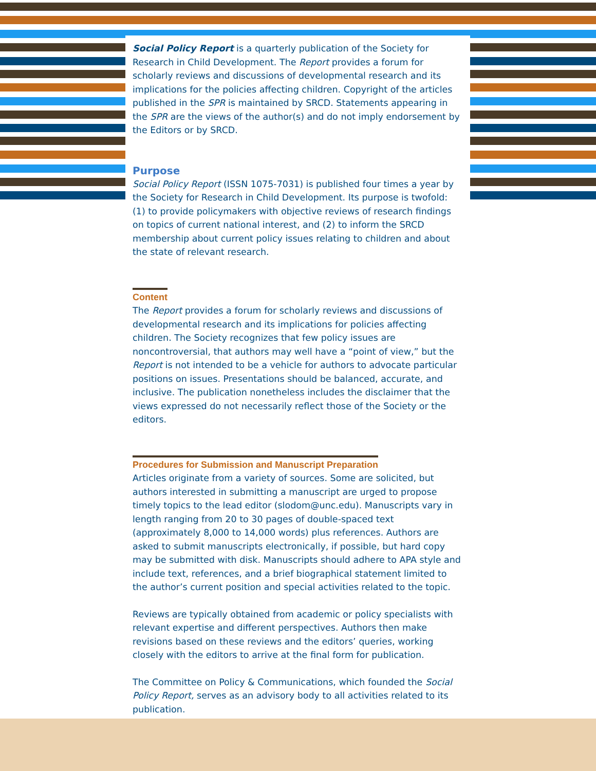Social Policy Report is a quarterly publication of the Society for Research in Child Development. The Report provides a forum for scholarly reviews and discussions of developmental research and its implications for the policies affecting children. Copyright of the articles published in the SPR is maintained by SRCD. Statements appearing in the SPR are the views of the author(s) and do not imply endorsement by the Editors or by SRCD.
Purpose
Social Policy Report (ISSN 1075-7031) is published four times a year by the Society for Research in Child Development. Its purpose is twofold: (1) to provide policymakers with objective reviews of research findings on topics of current national interest, and (2) to inform the SRCD membership about current policy issues relating to children and about the state of relevant research.
Content
The Report provides a forum for scholarly reviews and discussions of developmental research and its implications for policies affecting children. The Society recognizes that few policy issues are noncontroversial, that authors may well have a “point of view,” but the Report is not intended to be a vehicle for authors to advocate particular positions on issues. Presentations should be balanced, accurate, and inclusive. The publication nonetheless includes the disclaimer that the views expressed do not necessarily reflect those of the Society or the editors.
Procedures for Submission and Manuscript Preparation
Articles originate from a variety of sources. Some are solicited, but authors interested in submitting a manuscript are urged to propose timely topics to the lead editor (slodom@unc.edu). Manuscripts vary in length ranging from 20 to 30 pages of double-spaced text (approximately 8,000 to 14,000 words) plus references. Authors are asked to submit manuscripts electronically, if possible, but hard copy may be submitted with disk. Manuscripts should adhere to APA style and include text, references, and a brief biographical statement limited to the author’s current position and special activities related to the topic.
Reviews are typically obtained from academic or policy specialists with relevant expertise and different perspectives. Authors then make revisions based on these reviews and the editors’ queries, working closely with the editors to arrive at the final form for publication.
The Committee on Policy & Communications, which founded the Social Policy Report, serves as an advisory body to all activities related to its publication.